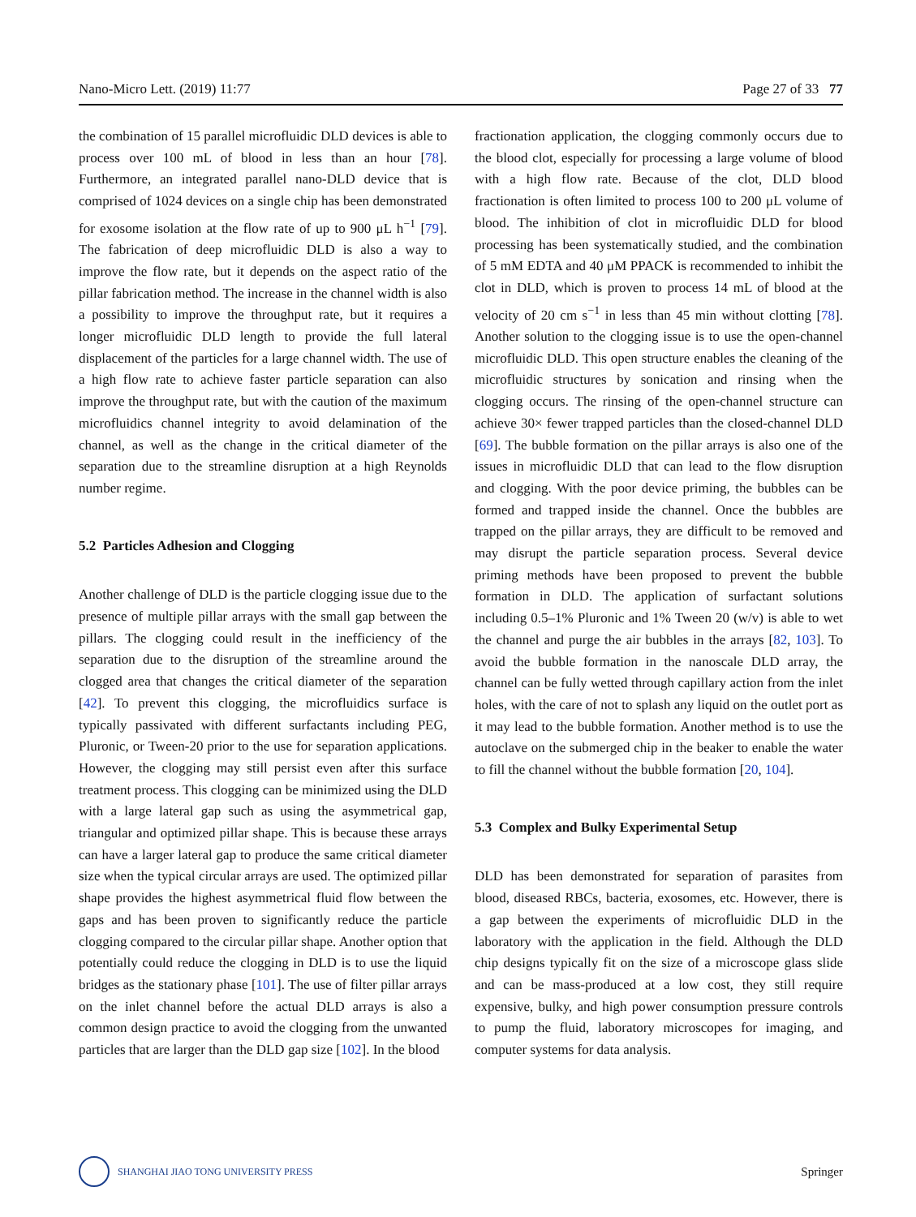Nano-Micro Lett. (2019) 11:77 Page 27 of 33 77
the combination of 15 parallel microfluidic DLD devices is able to process over 100 mL of blood in less than an hour [78]. Furthermore, an integrated parallel nano-DLD device that is comprised of 1024 devices on a single chip has been demonstrated for exosome isolation at the flow rate of up to 900 μL h<sup>−1</sup> [79]. The fabrication of deep microfluidic DLD is also a way to improve the flow rate, but it depends on the aspect ratio of the pillar fabrication method. The increase in the channel width is also a possibility to improve the throughput rate, but it requires a longer microfluidic DLD length to provide the full lateral displacement of the particles for a large channel width. The use of a high flow rate to achieve faster particle separation can also improve the throughput rate, but with the caution of the maximum microfluidics channel integrity to avoid delamination of the channel, as well as the change in the critical diameter of the separation due to the streamline disruption at a high Reynolds number regime.
5.2 Particles Adhesion and Clogging
Another challenge of DLD is the particle clogging issue due to the presence of multiple pillar arrays with the small gap between the pillars. The clogging could result in the inefficiency of the separation due to the disruption of the streamline around the clogged area that changes the critical diameter of the separation [42]. To prevent this clogging, the microfluidics surface is typically passivated with different surfactants including PEG, Pluronic, or Tween-20 prior to the use for separation applications. However, the clogging may still persist even after this surface treatment process. This clogging can be minimized using the DLD with a large lateral gap such as using the asymmetrical gap, triangular and optimized pillar shape. This is because these arrays can have a larger lateral gap to produce the same critical diameter size when the typical circular arrays are used. The optimized pillar shape provides the highest asymmetrical fluid flow between the gaps and has been proven to significantly reduce the particle clogging compared to the circular pillar shape. Another option that potentially could reduce the clogging in DLD is to use the liquid bridges as the stationary phase [101]. The use of filter pillar arrays on the inlet channel before the actual DLD arrays is also a common design practice to avoid the clogging from the unwanted particles that are larger than the DLD gap size [102]. In the blood
fractionation application, the clogging commonly occurs due to the blood clot, especially for processing a large volume of blood with a high flow rate. Because of the clot, DLD blood fractionation is often limited to process 100 to 200 μL volume of blood. The inhibition of clot in microfluidic DLD for blood processing has been systematically studied, and the combination of 5 mM EDTA and 40 μM PPACK is recommended to inhibit the clot in DLD, which is proven to process 14 mL of blood at the velocity of 20 cm s<sup>−1</sup> in less than 45 min without clotting [78]. Another solution to the clogging issue is to use the open-channel microfluidic DLD. This open structure enables the cleaning of the microfluidic structures by sonication and rinsing when the clogging occurs. The rinsing of the open-channel structure can achieve 30× fewer trapped particles than the closed-channel DLD [69]. The bubble formation on the pillar arrays is also one of the issues in microfluidic DLD that can lead to the flow disruption and clogging. With the poor device priming, the bubbles can be formed and trapped inside the channel. Once the bubbles are trapped on the pillar arrays, they are difficult to be removed and may disrupt the particle separation process. Several device priming methods have been proposed to prevent the bubble formation in DLD. The application of surfactant solutions including 0.5–1% Pluronic and 1% Tween 20 (w/v) is able to wet the channel and purge the air bubbles in the arrays [82, 103]. To avoid the bubble formation in the nanoscale DLD array, the channel can be fully wetted through capillary action from the inlet holes, with the care of not to splash any liquid on the outlet port as it may lead to the bubble formation. Another method is to use the autoclave on the submerged chip in the beaker to enable the water to fill the channel without the bubble formation [20, 104].
5.3 Complex and Bulky Experimental Setup
DLD has been demonstrated for separation of parasites from blood, diseased RBCs, bacteria, exosomes, etc. However, there is a gap between the experiments of microfluidic DLD in the laboratory with the application in the field. Although the DLD chip designs typically fit on the size of a microscope glass slide and can be mass-produced at a low cost, they still require expensive, bulky, and high power consumption pressure controls to pump the fluid, laboratory microscopes for imaging, and computer systems for data analysis.
SHANGHAI JIAO TONG UNIVERSITY PRESS
Springer